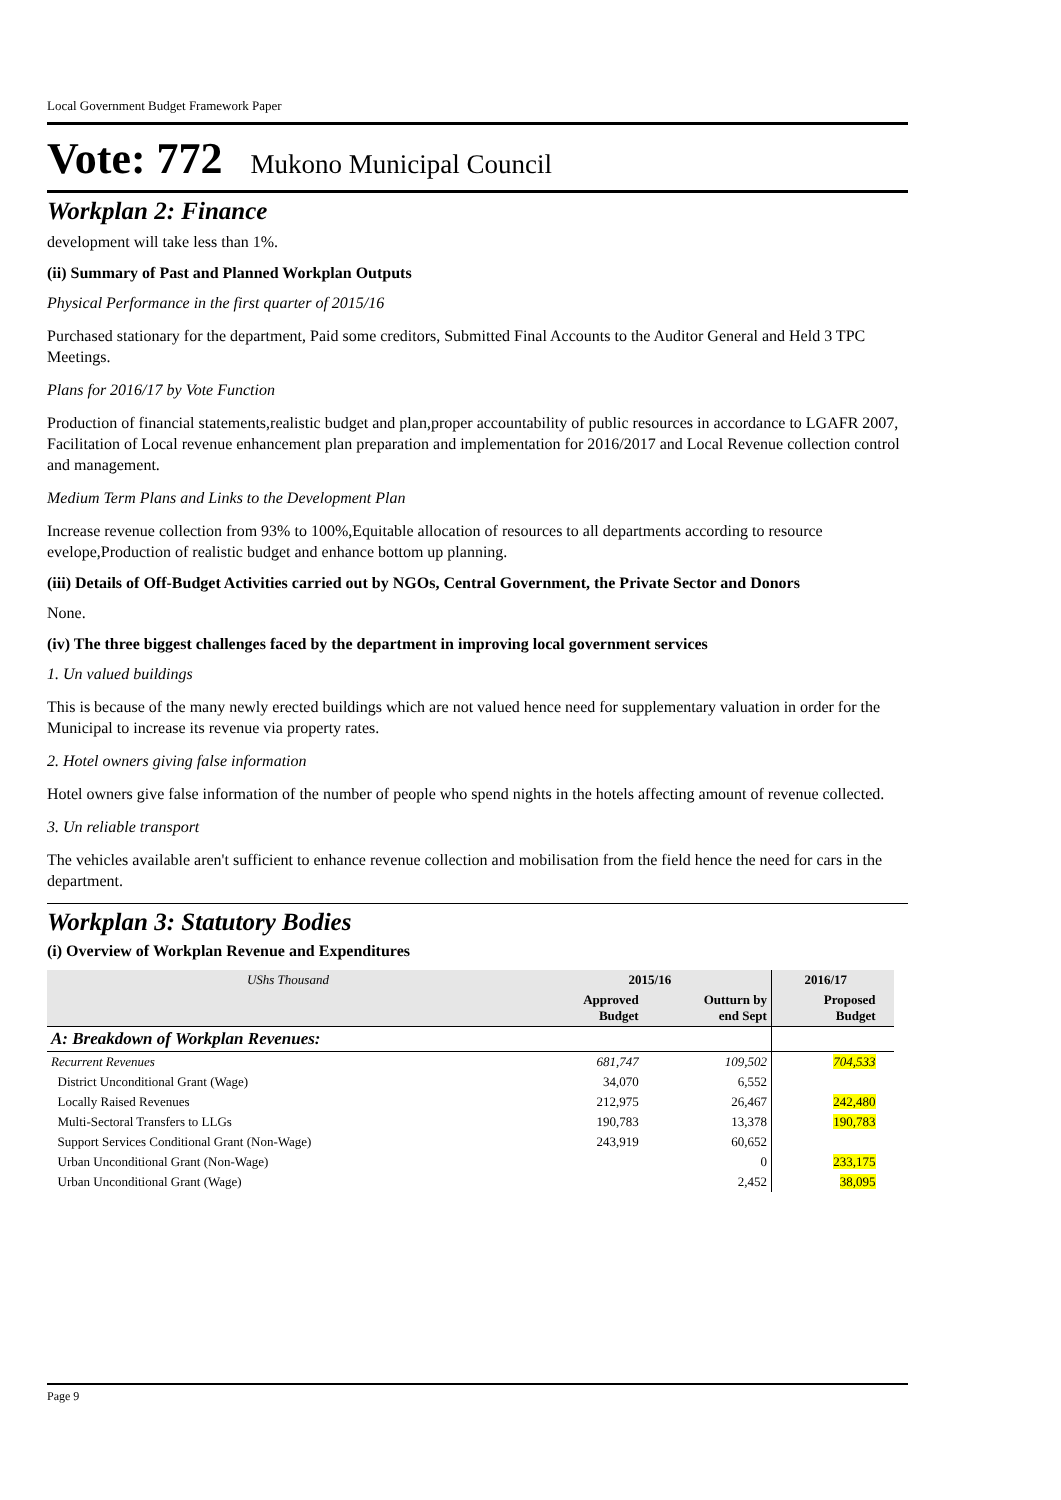Local Government Budget Framework Paper
Vote: 772 Mukono Municipal Council
Workplan 2: Finance
development will take less than 1%.
(ii) Summary of Past and Planned Workplan Outputs
Physical Performance in the first quarter of 2015/16
Purchased stationary for the department, Paid some creditors, Submitted Final Accounts to the Auditor General and Held 3 TPC Meetings.
Plans for 2016/17 by Vote Function
Production of financial statements,realistic budget and plan,proper accountability of public resources in accordance to LGAFR 2007, Facilitation of Local revenue enhancement plan preparation and implementation for 2016/2017 and Local Revenue collection control and management.
Medium Term Plans and Links to the Development Plan
Increase revenue collection from 93% to 100%,Equitable allocation of resources to all departments according to resource evelope,Production of realistic budget and enhance bottom up planning.
(iii) Details of Off-Budget Activities carried out by NGOs, Central Government, the Private Sector and Donors
None.
(iv) The three biggest challenges faced by the department in improving local government services
1. Un valued buildings
This is because of the many newly erected buildings which are not valued hence need for supplementary valuation in order for the Municipal to increase its revenue via property rates.
2. Hotel owners giving false information
Hotel owners give false information of the number of people who spend nights in the hotels affecting amount of revenue collected.
3. Un reliable transport
The vehicles available aren't sufficient to enhance revenue collection and mobilisation from the field hence the need for cars in the department.
Workplan 3: Statutory Bodies
(i) Overview of Workplan Revenue and Expenditures
| UShs Thousand | 2015/16 | | 2016/17 | |
| --- | --- | --- | --- | --- |
| | Approved Budget | Outturn by end Sept | Proposed Budget | |
| A: Breakdown of Workplan Revenues: | | | | |
| Recurrent Revenues | 681,747 | 109,502 | 704,533 | |
| District Unconditional Grant (Wage) | 34,070 | 6,552 | | |
| Locally Raised Revenues | 212,975 | 26,467 | 242,480 | |
| Multi-Sectoral Transfers to LLGs | 190,783 | 13,378 | 190,783 | |
| Support Services Conditional Grant (Non-Wage) | 243,919 | 60,652 | | |
| Urban Unconditional Grant (Non-Wage) | | 0 | 233,175 | |
| Urban Unconditional Grant (Wage) | | 2,452 | 38,095 | |
Page 9